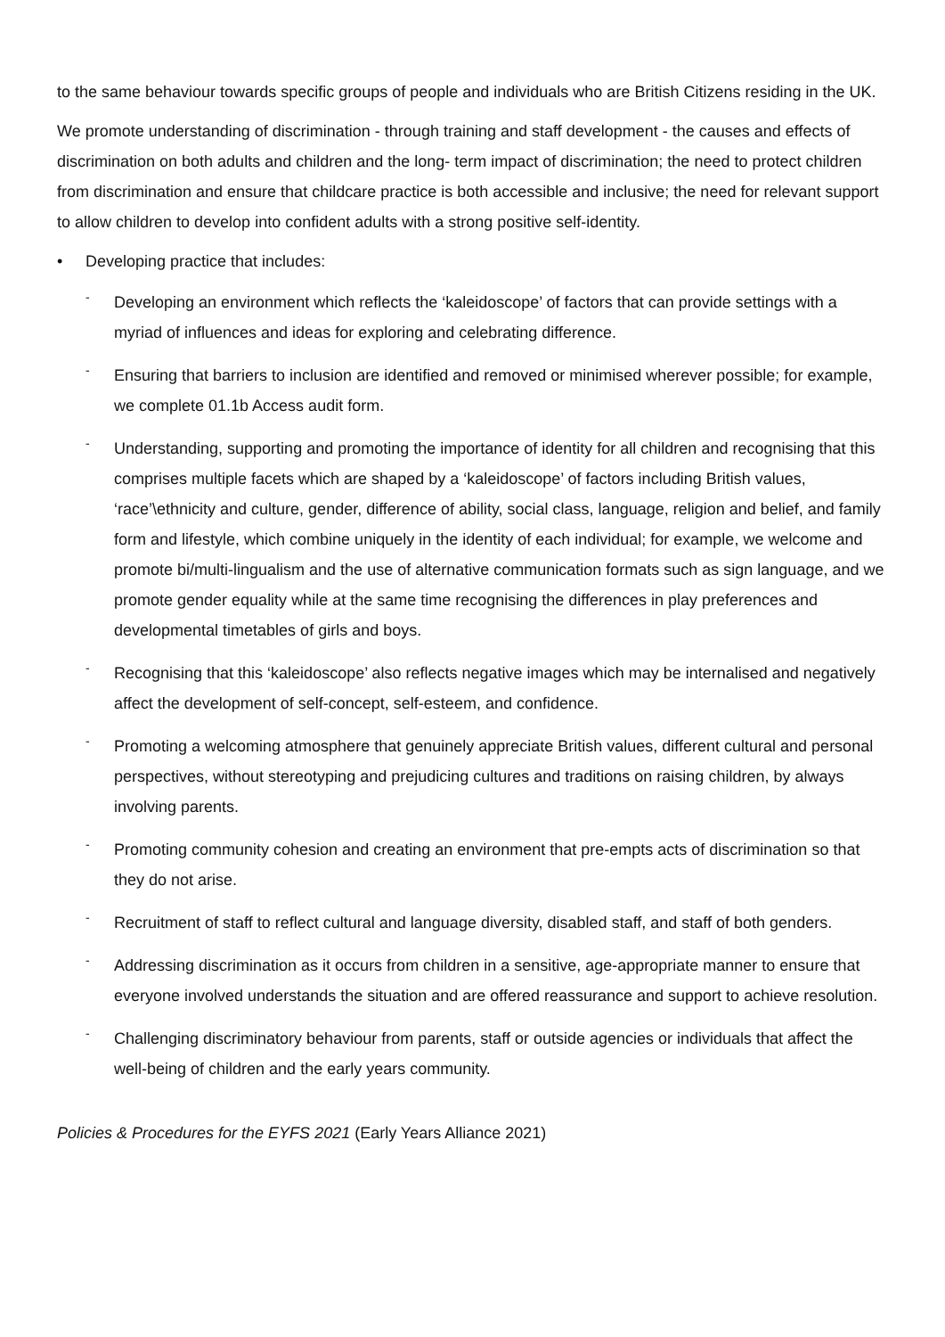to the same behaviour towards specific groups of people and individuals who are British Citizens residing in the UK.
We promote understanding of discrimination - through training and staff development - the causes and effects of discrimination on both adults and children and the long- term impact of discrimination; the need to protect children from discrimination and ensure that childcare practice is both accessible and inclusive; the need for relevant support to allow children to develop into confident adults with a strong positive self-identity.
• Developing practice that includes:
- Developing an environment which reflects the ‘kaleidoscope’ of factors that can provide settings with a myriad of influences and ideas for exploring and celebrating difference.
- Ensuring that barriers to inclusion are identified and removed or minimised wherever possible; for example, we complete 01.1b Access audit form.
- Understanding, supporting and promoting the importance of identity for all children and recognising that this comprises multiple facets which are shaped by a ‘kaleidoscope’ of factors including British values, ‘race’\ethnicity and culture, gender, difference of ability, social class, language, religion and belief, and family form and lifestyle, which combine uniquely in the identity of each individual; for example, we welcome and promote bi/multi-lingualism and the use of alternative communication formats such as sign language, and we promote gender equality while at the same time recognising the differences in play preferences and developmental timetables of girls and boys.
- Recognising that this ‘kaleidoscope’ also reflects negative images which may be internalised and negatively affect the development of self-concept, self-esteem, and confidence.
- Promoting a welcoming atmosphere that genuinely appreciate British values, different cultural and personal perspectives, without stereotyping and prejudicing cultures and traditions on raising children, by always involving parents.
- Promoting community cohesion and creating an environment that pre-empts acts of discrimination so that they do not arise.
- Recruitment of staff to reflect cultural and language diversity, disabled staff, and staff of both genders.
- Addressing discrimination as it occurs from children in a sensitive, age-appropriate manner to ensure that everyone involved understands the situation and are offered reassurance and support to achieve resolution.
- Challenging discriminatory behaviour from parents, staff or outside agencies or individuals that affect the well-being of children and the early years community.
Policies & Procedures for the EYFS 2021 (Early Years Alliance 2021)